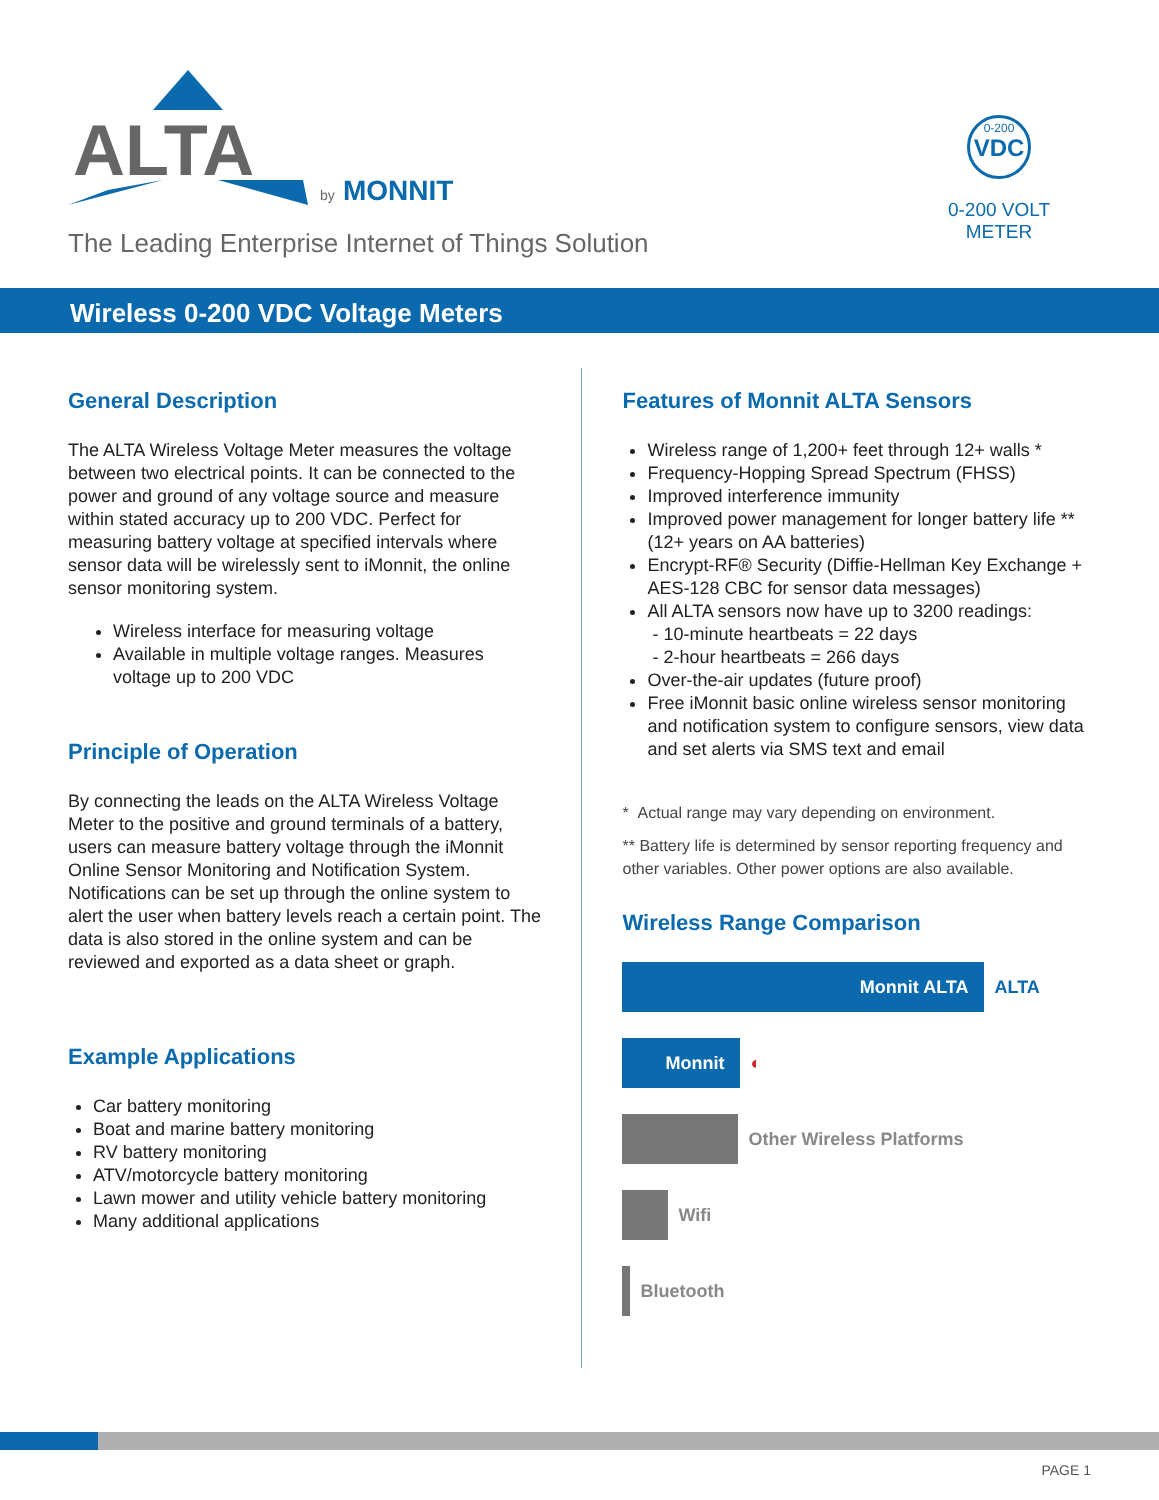ALTA
by
MONNIT
The Leading Enterprise Internet of Things Solution
0-200
VDC
0-200 VOLT
METER
Wireless 0-200 VDC Voltage Meters
General Description
The ALTA Wireless Voltage Meter measures the voltage between two electrical points. It can be connected to the power and ground of any voltage source and measure within stated accuracy up to 200 VDC. Perfect for measuring battery voltage at specified intervals where sensor data will be wirelessly sent to iMonnit, the online sensor monitoring system.
Wireless interface for measuring voltage
Available in multiple voltage ranges. Measures voltage up to 200 VDC
Principle of Operation
By connecting the leads on the ALTA Wireless Voltage Meter to the positive and ground terminals of a battery, users can measure battery voltage through the iMonnit Online Sensor Monitoring and Notification System. Notifications can be set up through the online system to alert the user when battery levels reach a certain point. The data is also stored in the online system and can be reviewed and exported as a data sheet or graph.
Example Applications
Car battery monitoring
Boat and marine battery monitoring
RV battery monitoring
ATV/motorcycle battery monitoring
Lawn mower and utility vehicle battery monitoring
Many additional applications
Features of Monnit ALTA Sensors
Wireless range of 1,200+ feet through 12+ walls *
Frequency-Hopping Spread Spectrum (FHSS)
Improved interference immunity
Improved power management for longer battery life ** (12+ years on AA batteries)
Encrypt-RF® Security (Diffie-Hellman Key Exchange + AES-128 CBC for sensor data messages)
All ALTA sensors now have up to 3200 readings:
- 10-minute heartbeats = 22 days
- 2-hour heartbeats = 266 days
Over-the-air updates (future proof)
Free iMonnit basic online wireless sensor monitoring and notification system to configure sensors, view data and set alerts via SMS text and email
* Actual range may vary depending on environment.
** Battery life is determined by sensor reporting frequency and other variables. Other power options are also available.
Wireless Range Comparison
Monnit ALTA ALTA
Monnit ◐
Other Wireless Platforms
Wifi
Bluetooth
PAGE 1